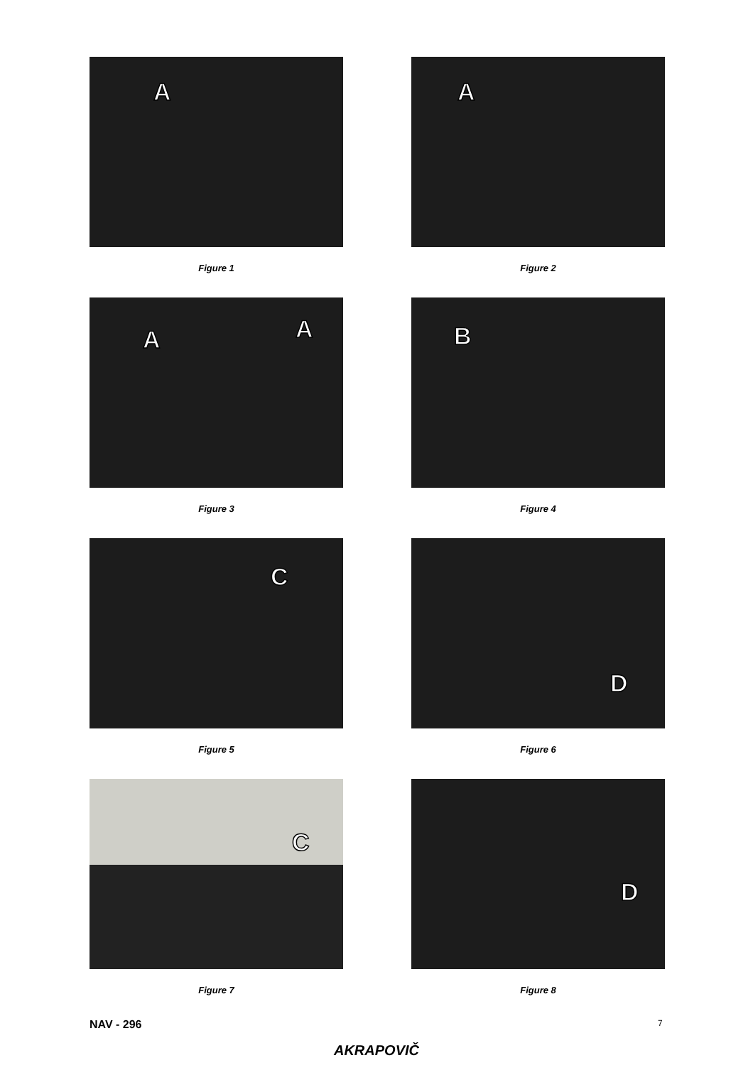A
Figure 1
A
Figure 2
A A
Figure 3
B
Figure 4
C
Figure 5
D
Figure 6
C
Figure 7
D
Figure 8
NAV - 296 7
AKRAPOVIČ